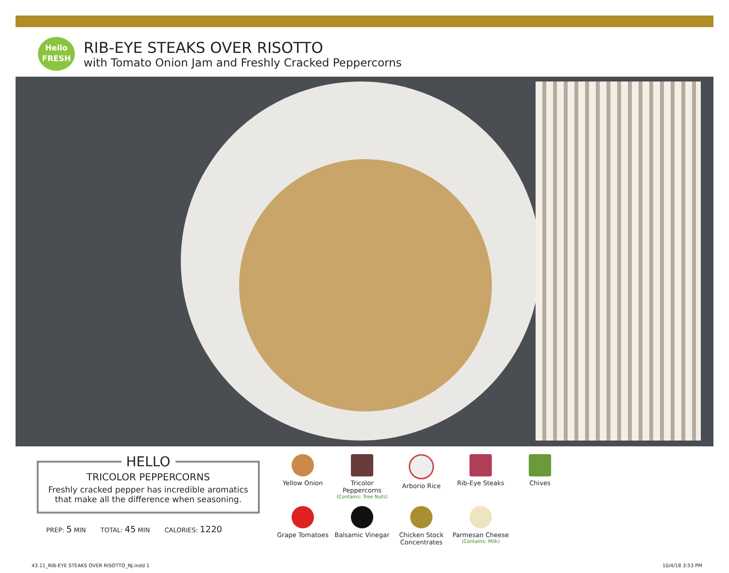Hello
FRESH
RIB-EYE STEAKS OVER RISOTTO
with Tomato Onion Jam and Freshly Cracked Peppercorns
HELLO
TRICOLOR PEPPERCORNS
Freshly cracked pepper has incredible aromatics
that make all the difference when seasoning.
PREP: 5 MIN TOTAL: 45 MIN CALORIES: 1220
Yellow Onion
Tricolor Peppercorns
(Contains: Tree Nuts)
Arborio Rice
Rib-Eye Steaks
Chives
Grape Tomatoes
Balsamic Vinegar
Chicken Stock Concentrates
Parmesan Cheese
(Contains: Milk)
43.11_RIB-EYE STEAKS OVER RISOTTO_NJ.indd 1
10/4/18 3:53 PM